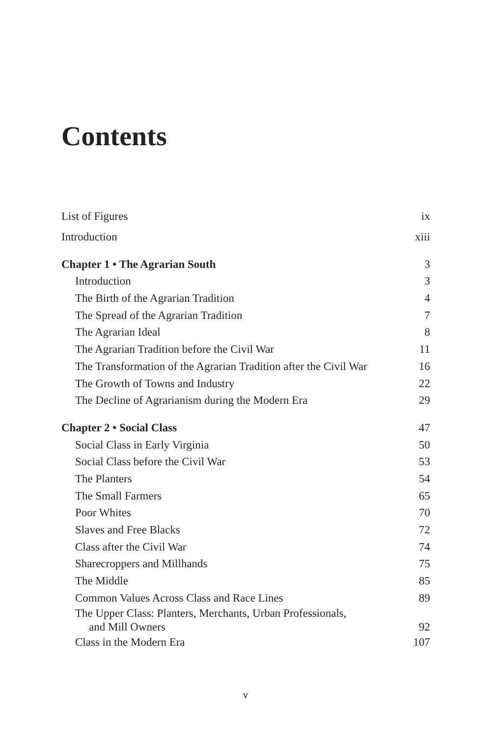Contents
List of Figures ix
Introduction xiii
Chapter 1 • The Agrarian South 3
Introduction 3
The Birth of the Agrarian Tradition 4
The Spread of the Agrarian Tradition 7
The Agrarian Ideal 8
The Agrarian Tradition before the Civil War 11
The Transformation of the Agrarian Tradition after the Civil War 16
The Growth of Towns and Industry 22
The Decline of Agrarianism during the Modern Era 29
Chapter 2 • Social Class 47
Social Class in Early Virginia 50
Social Class before the Civil War 53
The Planters 54
The Small Farmers 65
Poor Whites 70
Slaves and Free Blacks 72
Class after the Civil War 74
Sharecroppers and Millhands 75
The Middle 85
Common Values Across Class and Race Lines 89
The Upper Class: Planters, Merchants, Urban Professionals,
and Mill Owners 92
Class in the Modern Era 107
v